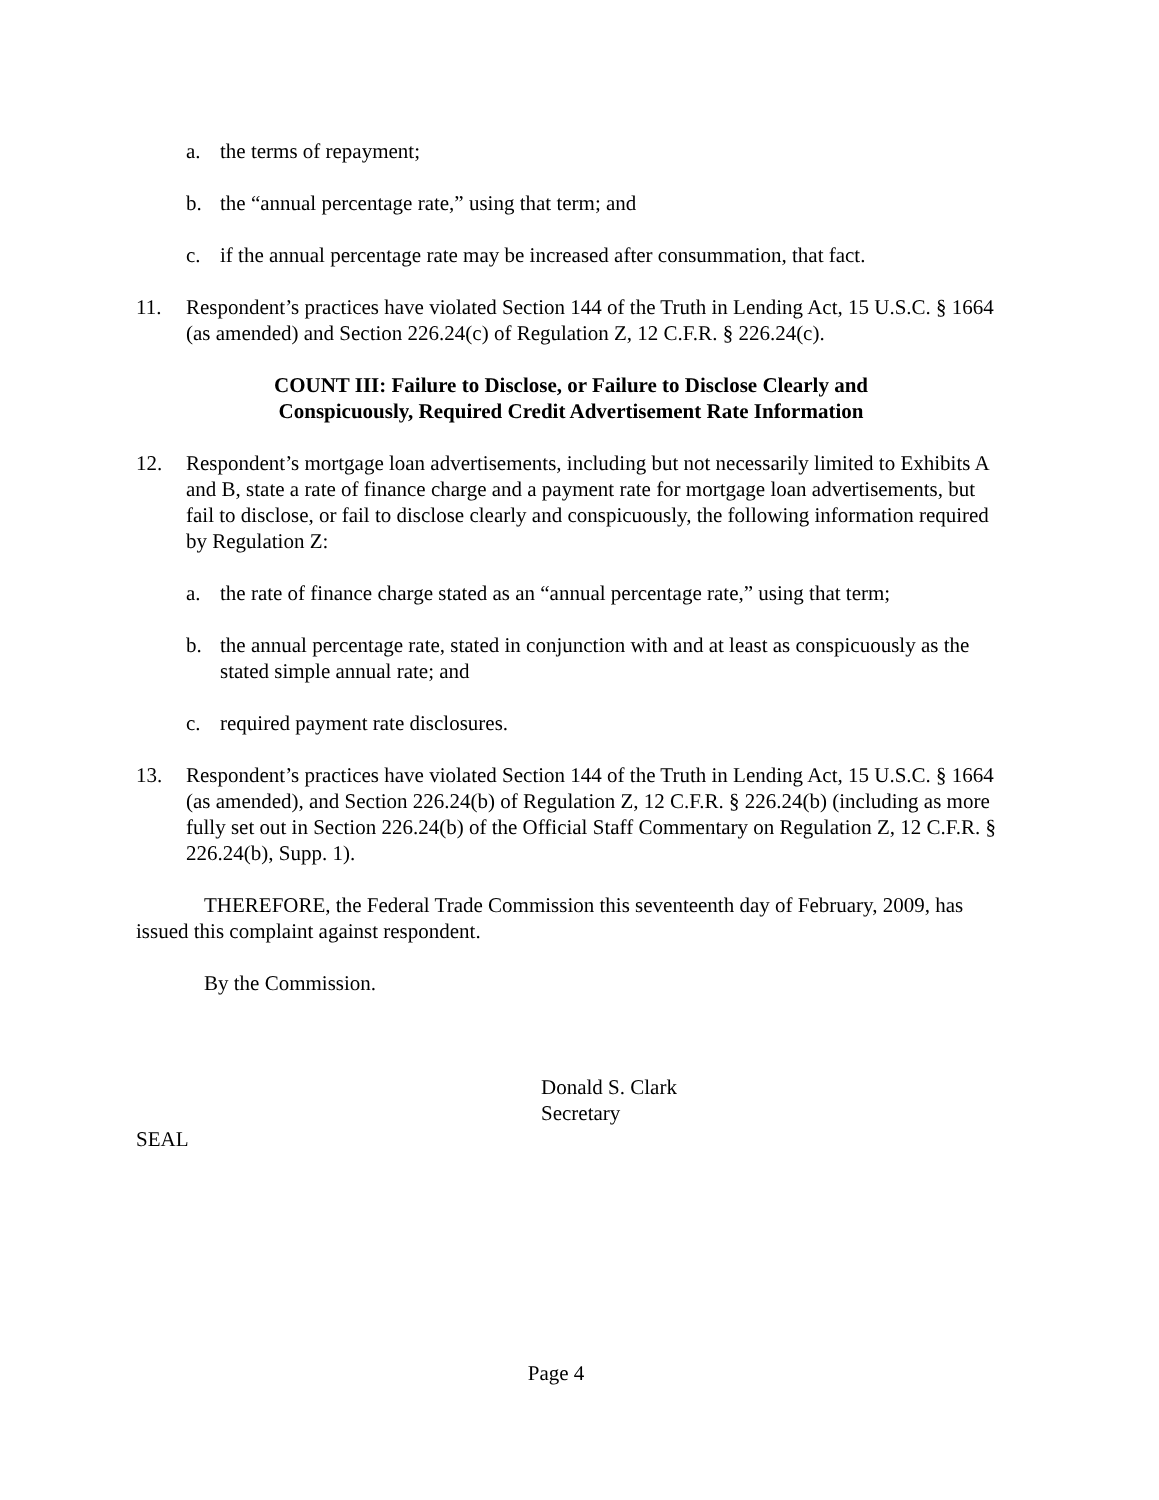a. the terms of repayment;
b. the “annual percentage rate,” using that term; and
c. if the annual percentage rate may be increased after consummation, that fact.
11. Respondent’s practices have violated Section 144 of the Truth in Lending Act, 15 U.S.C. § 1664 (as amended) and Section 226.24(c) of Regulation Z, 12 C.F.R. § 226.24(c).
COUNT III: Failure to Disclose, or Failure to Disclose Clearly and
Conspicuously, Required Credit Advertisement Rate Information
12. Respondent’s mortgage loan advertisements, including but not necessarily limited to Exhibits A and B, state a rate of finance charge and a payment rate for mortgage loan advertisements, but fail to disclose, or fail to disclose clearly and conspicuously, the following information required by Regulation Z:
a. the rate of finance charge stated as an “annual percentage rate,” using that term;
b. the annual percentage rate, stated in conjunction with and at least as conspicuously as the stated simple annual rate; and
c. required payment rate disclosures.
13. Respondent’s practices have violated Section 144 of the Truth in Lending Act, 15 U.S.C. § 1664 (as amended), and Section 226.24(b) of Regulation Z, 12 C.F.R. § 226.24(b) (including as more fully set out in Section 226.24(b) of the Official Staff Commentary on Regulation Z, 12 C.F.R. § 226.24(b), Supp. 1).
THEREFORE, the Federal Trade Commission this seventeenth day of February, 2009, has issued this complaint against respondent.
By the Commission.
Donald S. Clark
Secretary
SEAL
Page 4